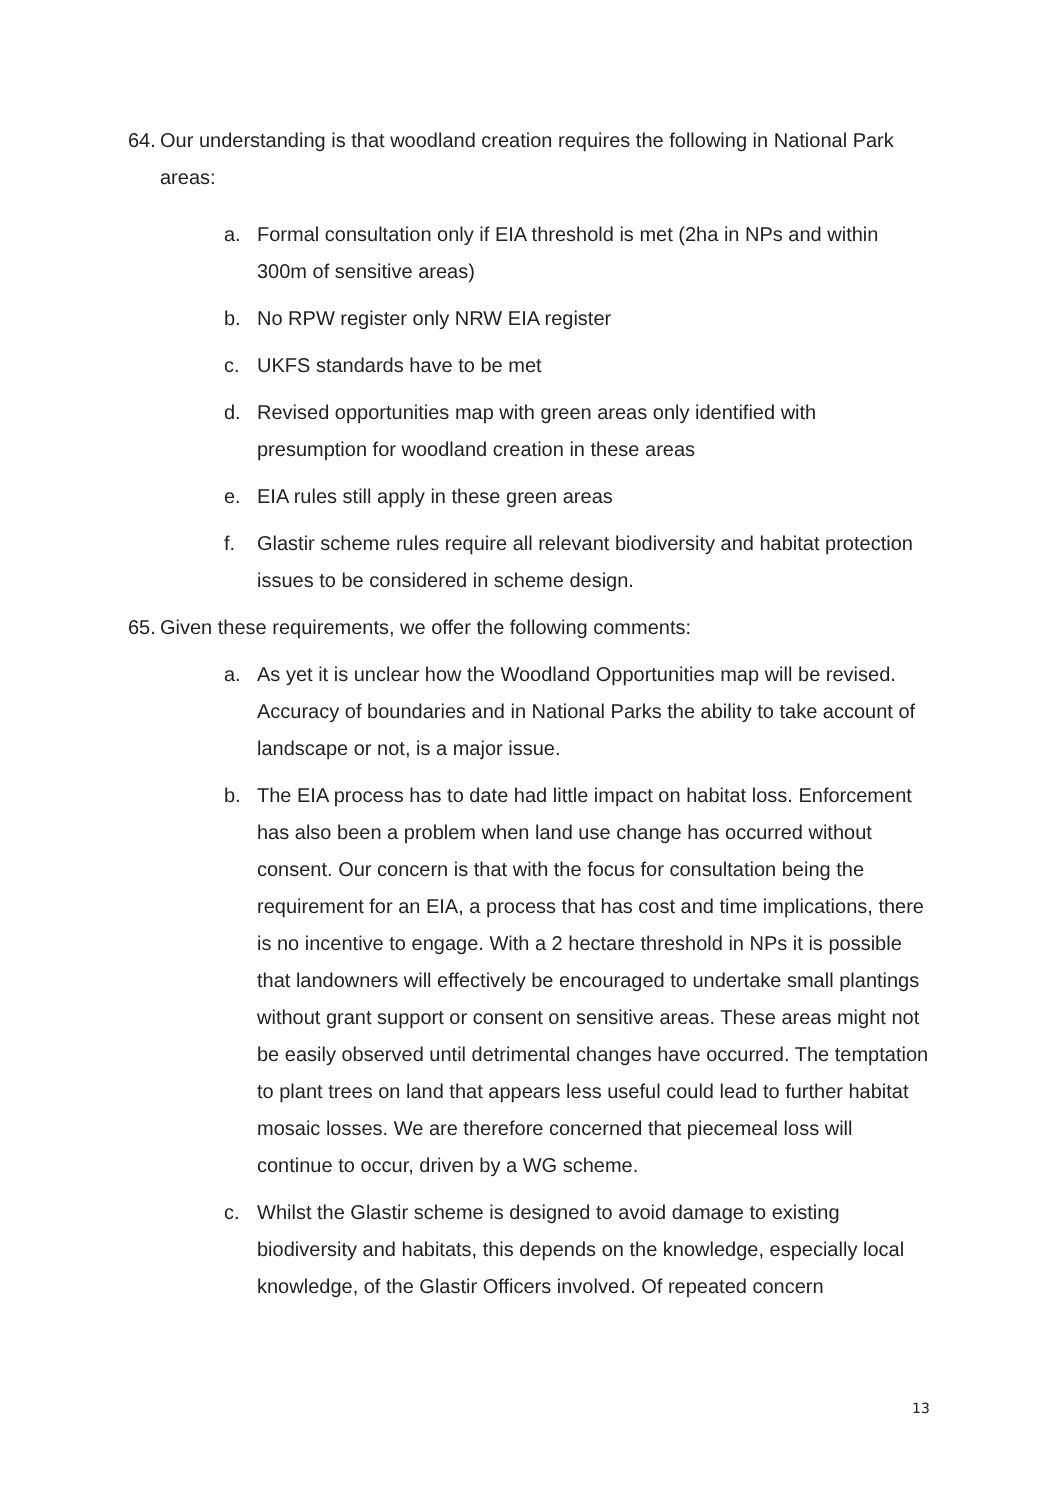64. Our understanding is that woodland creation requires the following in National Park areas:
a. Formal consultation only if EIA threshold is met (2ha in NPs and within 300m of sensitive areas)
b. No RPW register only NRW EIA register
c. UKFS standards have to be met
d. Revised opportunities map with green areas only identified with presumption for woodland creation in these areas
e. EIA rules still apply in these green areas
f. Glastir scheme rules require all relevant biodiversity and habitat protection issues to be considered in scheme design.
65. Given these requirements, we offer the following comments:
a. As yet it is unclear how the Woodland Opportunities map will be revised. Accuracy of boundaries and in National Parks the ability to take account of landscape or not, is a major issue.
b. The EIA process has to date had little impact on habitat loss. Enforcement has also been a problem when land use change has occurred without consent. Our concern is that with the focus for consultation being the requirement for an EIA, a process that has cost and time implications, there is no incentive to engage. With a 2 hectare threshold in NPs it is possible that landowners will effectively be encouraged to undertake small plantings without grant support or consent on sensitive areas. These areas might not be easily observed until detrimental changes have occurred. The temptation to plant trees on land that appears less useful could lead to further habitat mosaic losses. We are therefore concerned that piecemeal loss will continue to occur, driven by a WG scheme.
c. Whilst the Glastir scheme is designed to avoid damage to existing biodiversity and habitats, this depends on the knowledge, especially local knowledge, of the Glastir Officers involved. Of repeated concern
13